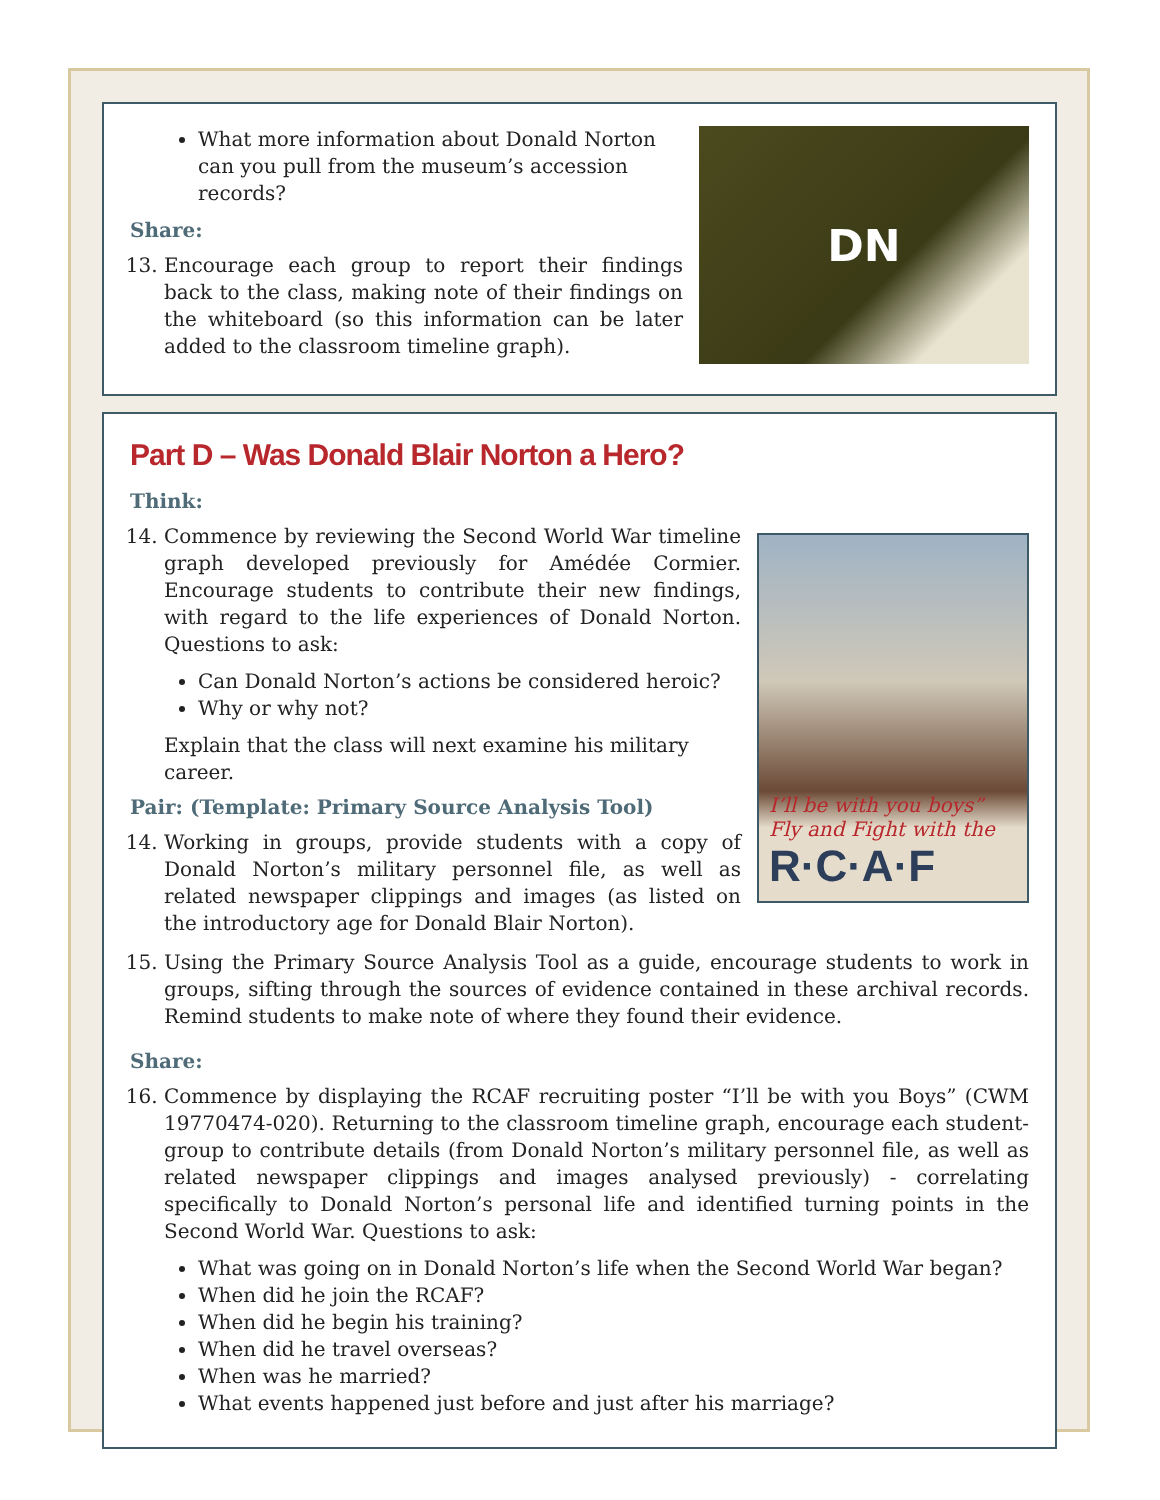DN
What more information about Donald Norton can you pull from the museum’s accession records?
Share:
13. Encourage each group to report their findings back to the class, making note of their findings on the whiteboard (so this information can be later added to the classroom timeline graph).
Part D – Was Donald Blair Norton a Hero?
Think:
I’ll be with you boys”
Fly and Fight with the
R·C·A·F
14. Commence by reviewing the Second World War timeline graph developed previously for Amédée Cormier. Encourage students to contribute their new findings, with regard to the life experiences of Donald Norton. Questions to ask:
Can Donald Norton’s actions be considered heroic?
Why or why not?
Explain that the class will next examine his military career.
Pair: (Template: Primary Source Analysis Tool)
14. Working in groups, provide students with a copy of Donald Norton’s military personnel file, as well as related newspaper clippings and images (as listed on the introductory age for Donald Blair Norton).
15. Using the Primary Source Analysis Tool as a guide, encourage students to work in groups, sifting through the sources of evidence contained in these archival records. Remind students to make note of where they found their evidence.
Share:
16. Commence by displaying the RCAF recruiting poster “I’ll be with you Boys” (CWM 19770474-020). Returning to the classroom timeline graph, encourage each student-group to contribute details (from Donald Norton’s military personnel file, as well as related newspaper clippings and images analysed previously) - correlating specifically to Donald Norton’s personal life and identified turning points in the Second World War. Questions to ask:
What was going on in Donald Norton’s life when the Second World War began?
When did he join the RCAF?
When did he begin his training?
When did he travel overseas?
When was he married?
What events happened just before and just after his marriage?